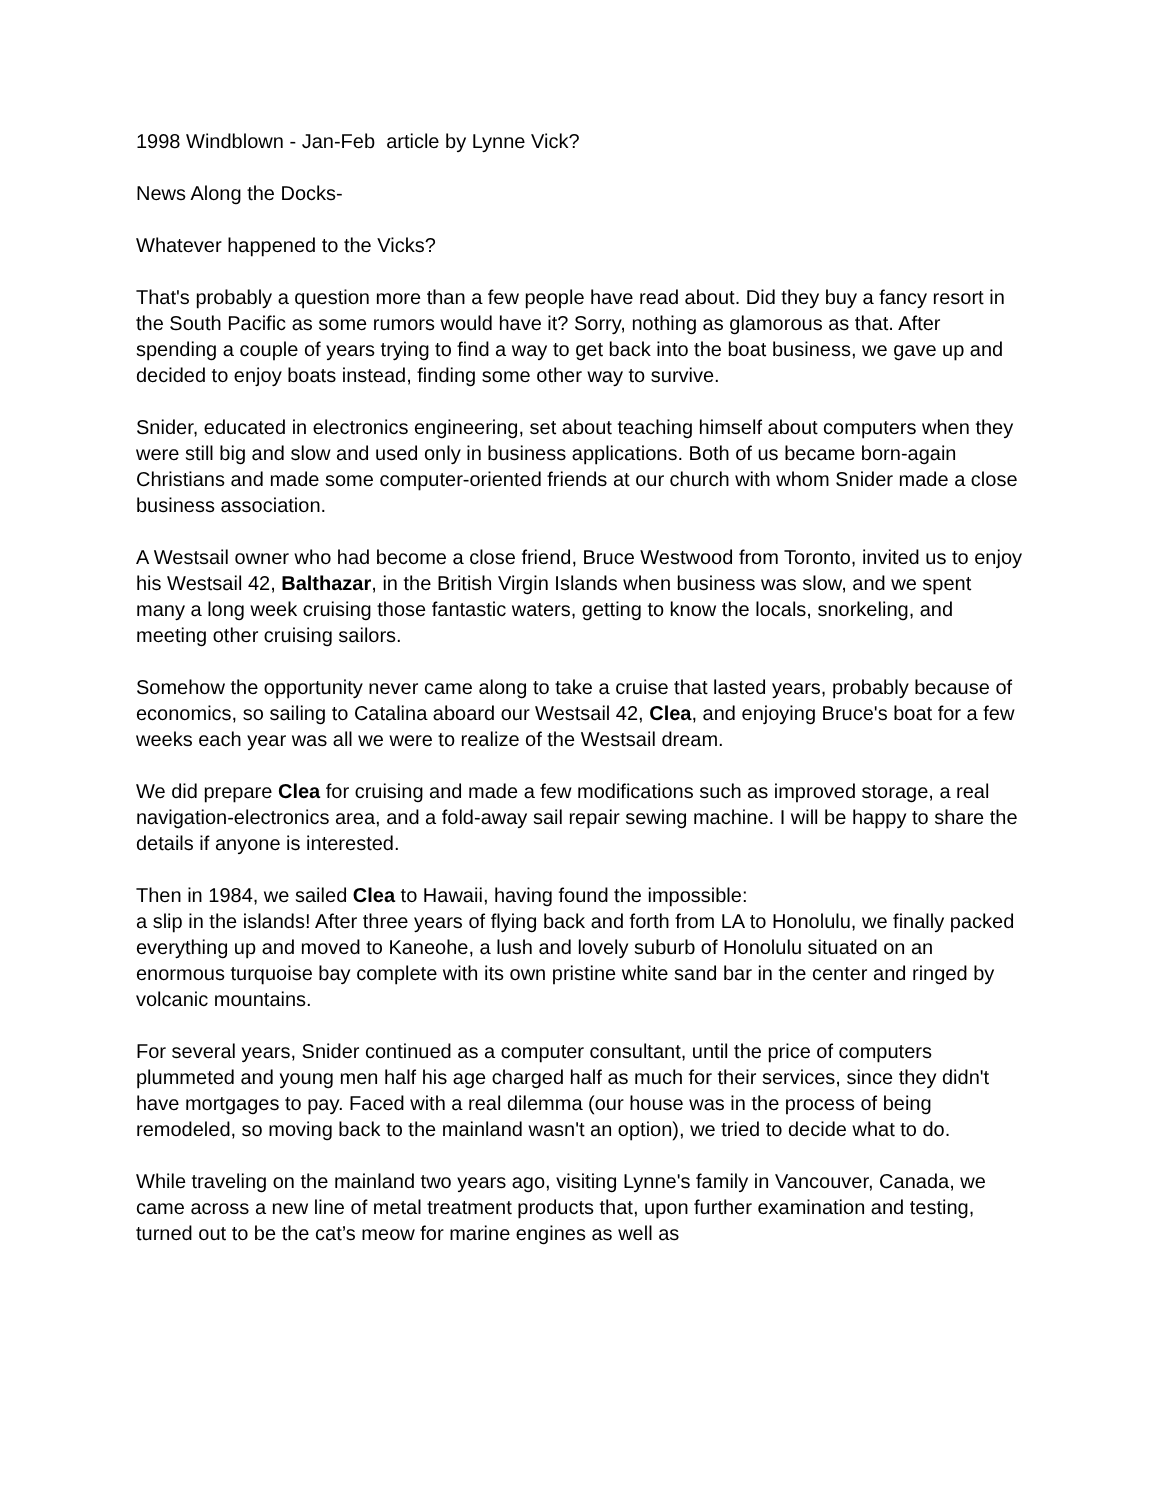1998 Windblown - Jan-Feb article by Lynne Vick?
News Along the Docks-
Whatever happened to the Vicks?
That's probably a question more than a few people have read about. Did they buy a fancy resort in the South Pacific as some rumors would have it? Sorry, nothing as glamorous as that. After spending a couple of years trying to find a way to get back into the boat business, we gave up and decided to enjoy boats instead, finding some other way to survive.
Snider, educated in electronics engineering, set about teaching himself about computers when they were still big and slow and used only in business applications. Both of us became born-again Christians and made some computer-oriented friends at our church with whom Snider made a close business association.
A Westsail owner who had become a close friend, Bruce Westwood from Toronto, invited us to enjoy his Westsail 42, Balthazar, in the British Virgin Islands when business was slow, and we spent many a long week cruising those fantastic waters, getting to know the locals, snorkeling, and meeting other cruising sailors.
Somehow the opportunity never came along to take a cruise that lasted years, probably because of economics, so sailing to Catalina aboard our Westsail 42, Clea, and enjoying Bruce's boat for a few weeks each year was all we were to realize of the Westsail dream.
We did prepare Clea for cruising and made a few modifications such as improved storage, a real navigation-electronics area, and a fold-away sail repair sewing machine. I will be happy to share the details if anyone is interested.
Then in 1984, we sailed Clea to Hawaii, having found the impossible:
a slip in the islands! After three years of flying back and forth from LA to Honolulu, we finally packed everything up and moved to Kaneohe, a lush and lovely suburb of Honolulu situated on an enormous turquoise bay complete with its own pristine white sand bar in the center and ringed by volcanic mountains.
For several years, Snider continued as a computer consultant, until the price of computers plummeted and young men half his age charged half as much for their services, since they didn't have mortgages to pay. Faced with a real dilemma (our house was in the process of being remodeled, so moving back to the mainland wasn't an option), we tried to decide what to do.
While traveling on the mainland two years ago, visiting Lynne's family in Vancouver, Canada, we came across a new line of metal treatment products that, upon further examination and testing, turned out to be the cat’s meow for marine engines as well as